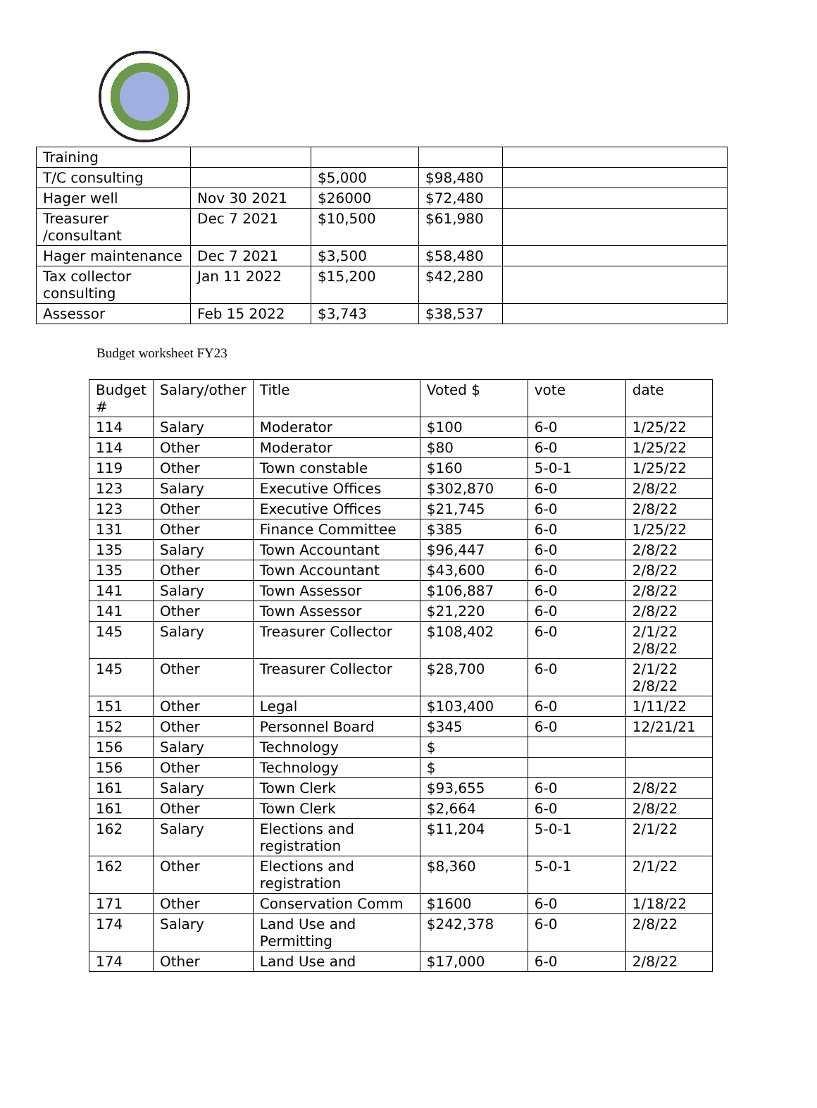| Training | | | | |
| T/C consulting | | $5,000 | $98,480 | |
| Hager well | Nov 30 2021 | $26000 | $72,480 | |
| Treasurer /consultant | Dec 7 2021 | $10,500 | $61,980 | |
| Hager maintenance | Dec 7 2021 | $3,500 | $58,480 | |
| Tax collector consulting | Jan 11 2022 | $15,200 | $42,280 | |
| Assessor | Feb 15 2022 | $3,743 | $38,537 | |
Budget worksheet FY23
| Budget # | Salary/other | Title | Voted $ | vote | date |
| 114 | Salary | Moderator | $100 | 6-0 | 1/25/22 |
| 114 | Other | Moderator | $80 | 6-0 | 1/25/22 |
| 119 | Other | Town constable | $160 | 5-0-1 | 1/25/22 |
| 123 | Salary | Executive Offices | $302,870 | 6-0 | 2/8/22 |
| 123 | Other | Executive Offices | $21,745 | 6-0 | 2/8/22 |
| 131 | Other | Finance Committee | $385 | 6-0 | 1/25/22 |
| 135 | Salary | Town Accountant | $96,447 | 6-0 | 2/8/22 |
| 135 | Other | Town Accountant | $43,600 | 6-0 | 2/8/22 |
| 141 | Salary | Town Assessor | $106,887 | 6-0 | 2/8/22 |
| 141 | Other | Town Assessor | $21,220 | 6-0 | 2/8/22 |
| 145 | Salary | Treasurer Collector | $108,402 | 6-0 | 2/1/22 2/8/22 |
| 145 | Other | Treasurer Collector | $28,700 | 6-0 | 2/1/22 2/8/22 |
| 151 | Other | Legal | $103,400 | 6-0 | 1/11/22 |
| 152 | Other | Personnel Board | $345 | 6-0 | 12/21/21 |
| 156 | Salary | Technology | $ | | |
| 156 | Other | Technology | $ | | |
| 161 | Salary | Town Clerk | $93,655 | 6-0 | 2/8/22 |
| 161 | Other | Town Clerk | $2,664 | 6-0 | 2/8/22 |
| 162 | Salary | Elections and registration | $11,204 | 5-0-1 | 2/1/22 |
| 162 | Other | Elections and registration | $8,360 | 5-0-1 | 2/1/22 |
| 171 | Other | Conservation Comm | $1600 | 6-0 | 1/18/22 |
| 174 | Salary | Land Use and Permitting | $242,378 | 6-0 | 2/8/22 |
| 174 | Other | Land Use and | $17,000 | 6-0 | 2/8/22 |